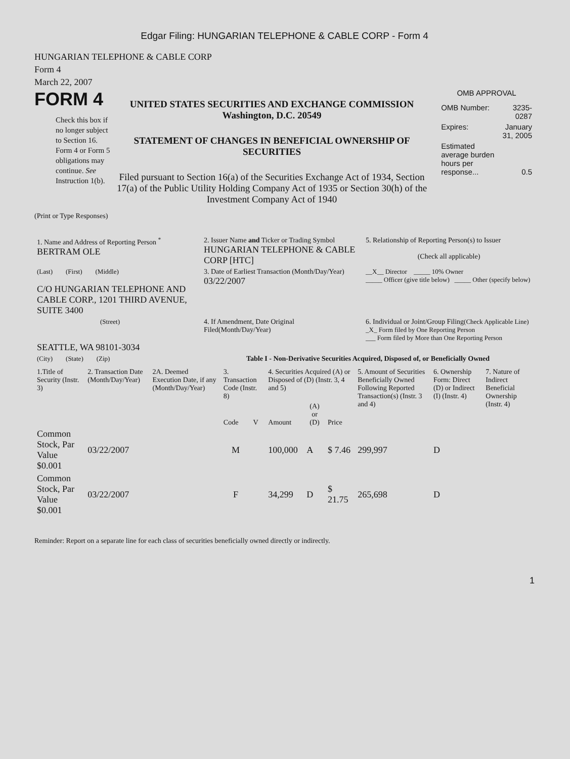Edgar Filing: HUNGARIAN TELEPHONE & CABLE CORP - Form 4
HUNGARIAN TELEPHONE & CABLE CORP
Form 4
March 22, 2007
FORM 4
Check this box if no longer subject to Section 16. Form 4 or Form 5 obligations may continue. See Instruction 1(b).
UNITED STATES SECURITIES AND EXCHANGE COMMISSION
Washington, D.C. 20549
STATEMENT OF CHANGES IN BENEFICIAL OWNERSHIP OF SECURITIES
Filed pursuant to Section 16(a) of the Securities Exchange Act of 1934, Section 17(a) of the Public Utility Holding Company Act of 1935 or Section 30(h) of the Investment Company Act of 1940
OMB APPROVAL
| OMB Number: | 3235-0287 |
| Expires: | January 31, 2005 |
| Estimated average burden hours per response... | 0.5 |
(Print or Type Responses)
| 1. Name and Address of Reporting Person <sup>*</sup> BERTRAM OLE | 2. Issuer Name and Ticker or Trading Symbol HUNGARIAN TELEPHONE & CABLE CORP [HTC] | 5. Relationship of Reporting Person(s) to Issuer (Check all applicable) |
| (Last) (First) (Middle) C/O HUNGARIAN TELEPHONE AND CABLE CORP., 1201 THIRD AVENUE, SUITE 3400 | 3. Date of Earliest Transaction (Month/Day/Year) 03/22/2007 | __X__ Director _____ 10% Owner _____ Officer (give title below) _____ Other (specify below) |
| (Street) SEATTLE, WA 98101-3034 | 4. If Amendment, Date Original Filed(Month/Day/Year) | 6. Individual or Joint/Group Filing (Check Applicable Line) _X_ Form filed by One Reporting Person ___ Form filed by More than One Reporting Person |
| (City) (State) (Zip) | Table I - Non-Derivative Securities Acquired, Disposed of, or Beneficially Owned | |
| 1.Title of Security (Instr. 3) | 2. Transaction Date (Month/Day/Year) | 2A. Deemed Execution Date, if any (Month/Day/Year) | 3. Transaction Code (Instr. 8) | | 4. Securities Acquired (A) or Disposed of (D) (Instr. 3, 4 and 5) | | | 5. Amount of Securities Beneficially Owned Following Reported Transaction(s) (Instr. 3 and 4) | 6. Ownership Form: Direct (D) or Indirect (I) (Instr. 4) | 7. Nature of Indirect Beneficial Ownership (Instr. 4) |
| --- | --- | --- | --- | --- | --- | --- | --- | --- | --- | --- |
| | | | Code | V | Amount | (A) or (D) | Price | | | |
| Common Stock, Par Value $0.001 | 03/22/2007 | | M | | 100,000 | A | $ 7.46 | 299,997 | D | |
| Common Stock, Par Value $0.001 | 03/22/2007 | | F | | 34,299 | D | $ 21.75 | 265,698 | D | |
Reminder: Report on a separate line for each class of securities beneficially owned directly or indirectly.
1